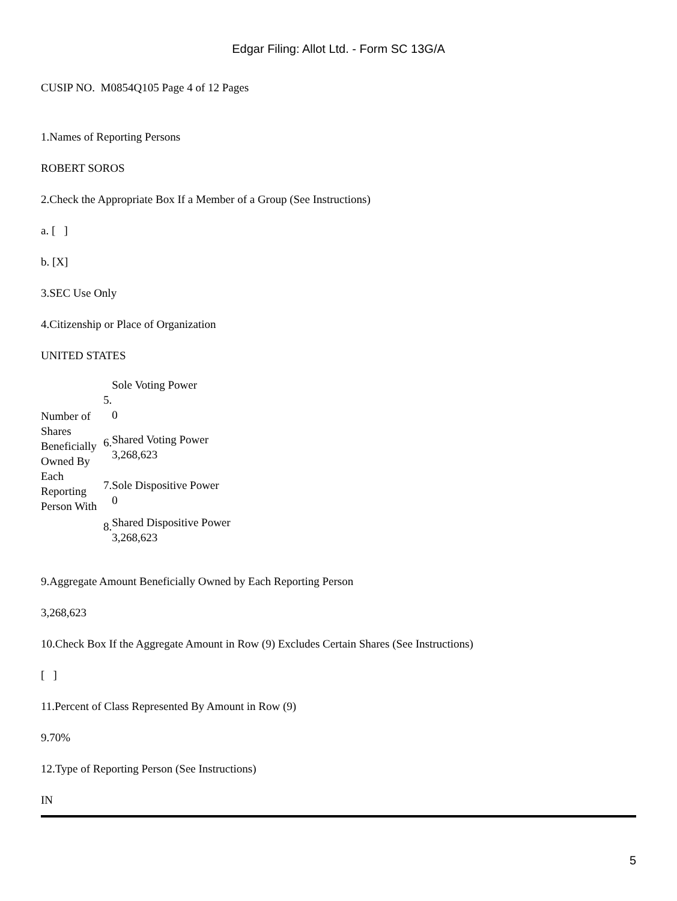Edgar Filing: Allot Ltd. - Form SC 13G/A
CUSIP NO. M0854Q105 Page 4 of 12 Pages
1.Names of Reporting Persons
ROBERT SOROS
2.Check the Appropriate Box If a Member of a Group (See Instructions)
a. [ ]
b. [X]
3.SEC Use Only
4.Citizenship or Place of Organization
UNITED STATES
| Number of Shares Beneficially Owned By Each Reporting Person With | 5. | Sole Voting Power 0 |
| | 6. | Shared Voting Power 3,268,623 |
| | 7. | Sole Dispositive Power 0 |
| | 8. | Shared Dispositive Power 3,268,623 |
9.Aggregate Amount Beneficially Owned by Each Reporting Person
3,268,623
10.Check Box If the Aggregate Amount in Row (9) Excludes Certain Shares (See Instructions)
[ ]
11.Percent of Class Represented By Amount in Row (9)
9.70%
12.Type of Reporting Person (See Instructions)
IN
5